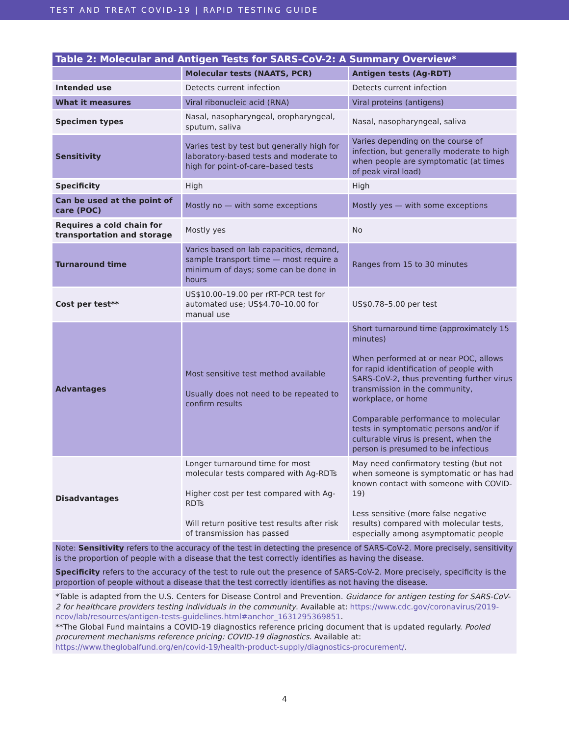TEST AND TREAT COVID-19 | RAPID TESTING GUIDE
| Table 2: Molecular and Antigen Tests for SARS-CoV-2: A Summary Overview* | | |
| --- | --- | --- |
| | Molecular tests (NAATS, PCR) | Antigen tests (Ag-RDT) |
| Intended use | Detects current infection | Detects current infection |
| What it measures | Viral ribonucleic acid (RNA) | Viral proteins (antigens) |
| Specimen types | Nasal, nasopharyngeal, oropharyngeal, sputum, saliva | Nasal, nasopharyngeal, saliva |
| Sensitivity | Varies test by test but generally high for laboratory-based tests and moderate to high for point-of-care–based tests | Varies depending on the course of infection, but generally moderate to high when people are symptomatic (at times of peak viral load) |
| Specificity | High | High |
| Can be used at the point of care (POC) | Mostly no — with some exceptions | Mostly yes — with some exceptions |
| Requires a cold chain for transportation and storage | Mostly yes | No |
| Turnaround time | Varies based on lab capacities, demand, sample transport time — most require a minimum of days; some can be done in hours | Ranges from 15 to 30 minutes |
| Cost per test** | US$10.00–19.00 per rRT-PCR test for automated use; US$4.70–10.00 for manual use | US$0.78–5.00 per test |
| Advantages | Most sensitive test method available Usually does not need to be repeated to confirm results | Short turnaround time (approximately 15 minutes) When performed at or near POC, allows for rapid identification of people with SARS-CoV-2, thus preventing further virus transmission in the community, workplace, or home Comparable performance to molecular tests in symptomatic persons and/or if culturable virus is present, when the person is presumed to be infectious |
| Disadvantages | Longer turnaround time for most molecular tests compared with Ag-RDTs Higher cost per test compared with Ag-RDTs Will return positive test results after risk of transmission has passed | May need confirmatory testing (but not when someone is symptomatic or has had known contact with someone with COVID-19) Less sensitive (more false negative results) compared with molecular tests, especially among asymptomatic people |
| Note: Sensitivity refers to the accuracy of the test in detecting the presence of SARS-CoV-2. More precisely, sensitivity is the proportion of people with a disease that the test correctly identifies as having the disease. Specificity refers to the accuracy of the test to rule out the presence of SARS-CoV-2. More precisely, specificity is the proportion of people without a disease that the test correctly identifies as not having the disease. | | |
| *Table is adapted from the U.S. Centers for Disease Control and Prevention. Guidance for antigen testing for SARS-CoV-2 for healthcare providers testing individuals in the community . Available at: https://www.cdc.gov/coronavirus/2019-ncov/lab/resources/antigen-tests-guidelines.html#anchor_1631295369851 . **The Global Fund maintains a COVID-19 diagnostics reference pricing document that is updated regularly. Pooled procurement mechanisms reference pricing: COVID-19 diagnostics. Available at: https://www.theglobalfund.org/en/covid-19/health-product-supply/diagnostics-procurement/ . | | |
4